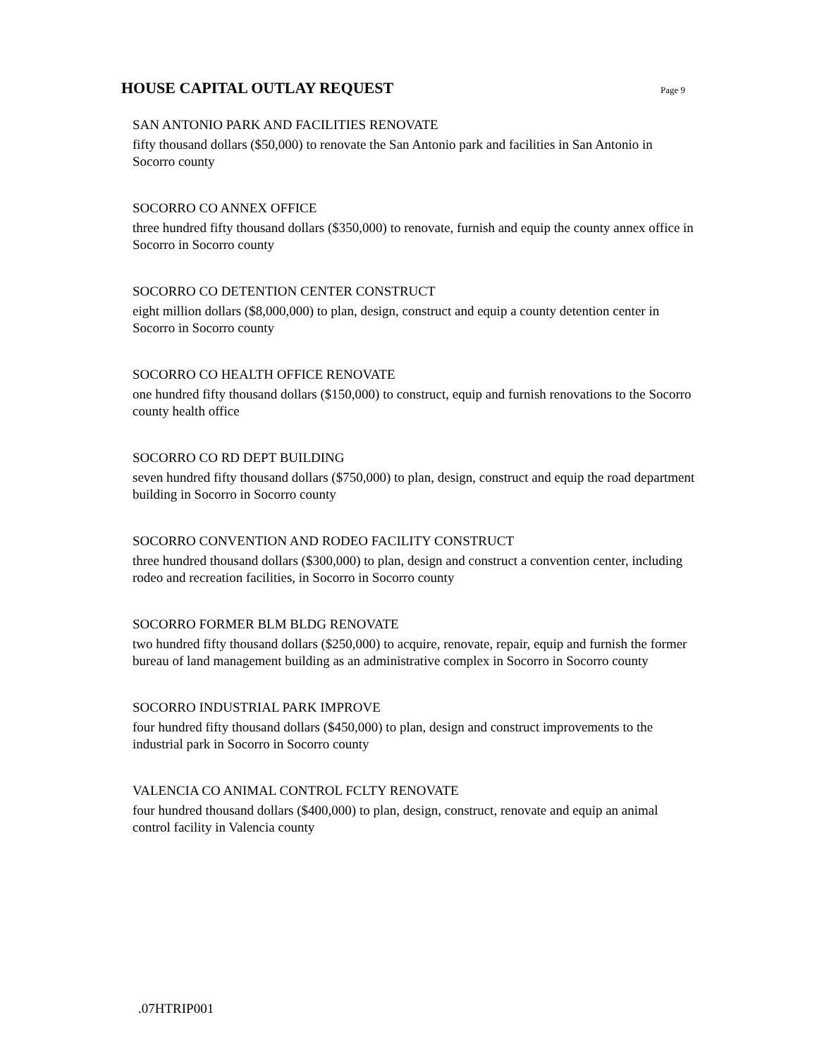HOUSE CAPITAL OUTLAY REQUEST
Page 9
SAN ANTONIO PARK AND FACILITIES RENOVATE
fifty thousand dollars ($50,000) to renovate the San Antonio park and facilities in San Antonio in Socorro county
SOCORRO CO ANNEX OFFICE
three hundred fifty thousand dollars ($350,000) to renovate, furnish and equip the county annex office in Socorro in Socorro county
SOCORRO CO DETENTION CENTER CONSTRUCT
eight million dollars ($8,000,000) to plan, design, construct and equip a county detention center in Socorro in Socorro county
SOCORRO CO HEALTH OFFICE RENOVATE
one hundred fifty thousand dollars ($150,000) to construct, equip and furnish renovations to the Socorro county health office
SOCORRO CO RD DEPT BUILDING
seven hundred fifty thousand dollars ($750,000) to plan, design, construct and equip the road department building in Socorro in Socorro county
SOCORRO CONVENTION AND RODEO FACILITY CONSTRUCT
three hundred thousand dollars ($300,000) to plan, design and construct a convention center, including rodeo and recreation facilities, in Socorro in Socorro county
SOCORRO FORMER BLM BLDG RENOVATE
two hundred fifty thousand dollars ($250,000) to acquire, renovate, repair, equip and furnish the former bureau of land management building as an administrative complex in Socorro in Socorro county
SOCORRO INDUSTRIAL PARK IMPROVE
four hundred fifty thousand dollars ($450,000) to plan, design and construct improvements to the industrial park in Socorro in Socorro county
VALENCIA CO ANIMAL CONTROL FCLTY RENOVATE
four hundred thousand dollars ($400,000) to plan, design, construct, renovate and equip an animal control facility in Valencia county
.07HTRIP001